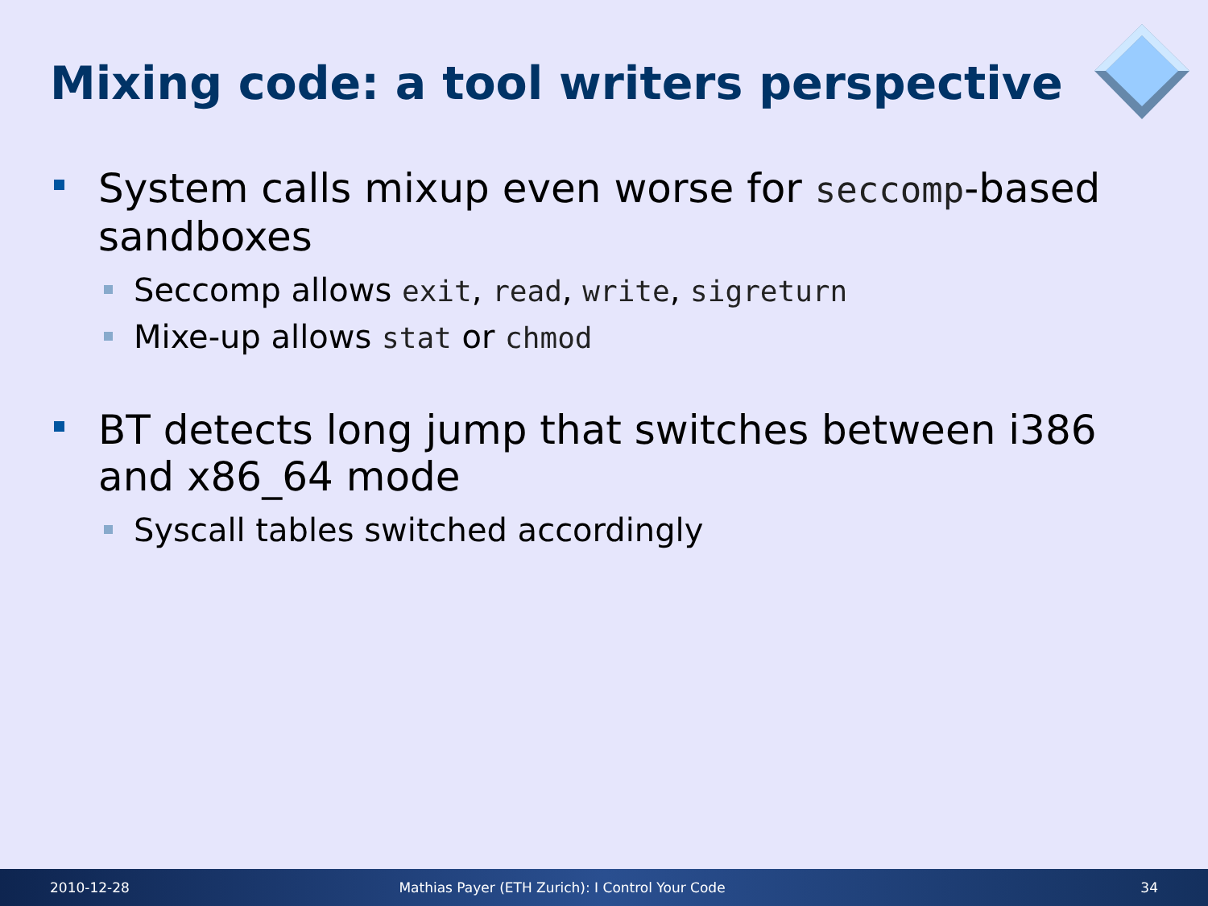Mixing code: a tool writers perspective
System calls mixup even worse for seccomp-based sandboxes
Seccomp allows exit, read, write, sigreturn
Mixe-up allows stat or chmod
BT detects long jump that switches between i386 and x86_64 mode
Syscall tables switched accordingly
2010-12-28 Mathias Payer (ETH Zurich): I Control Your Code 34